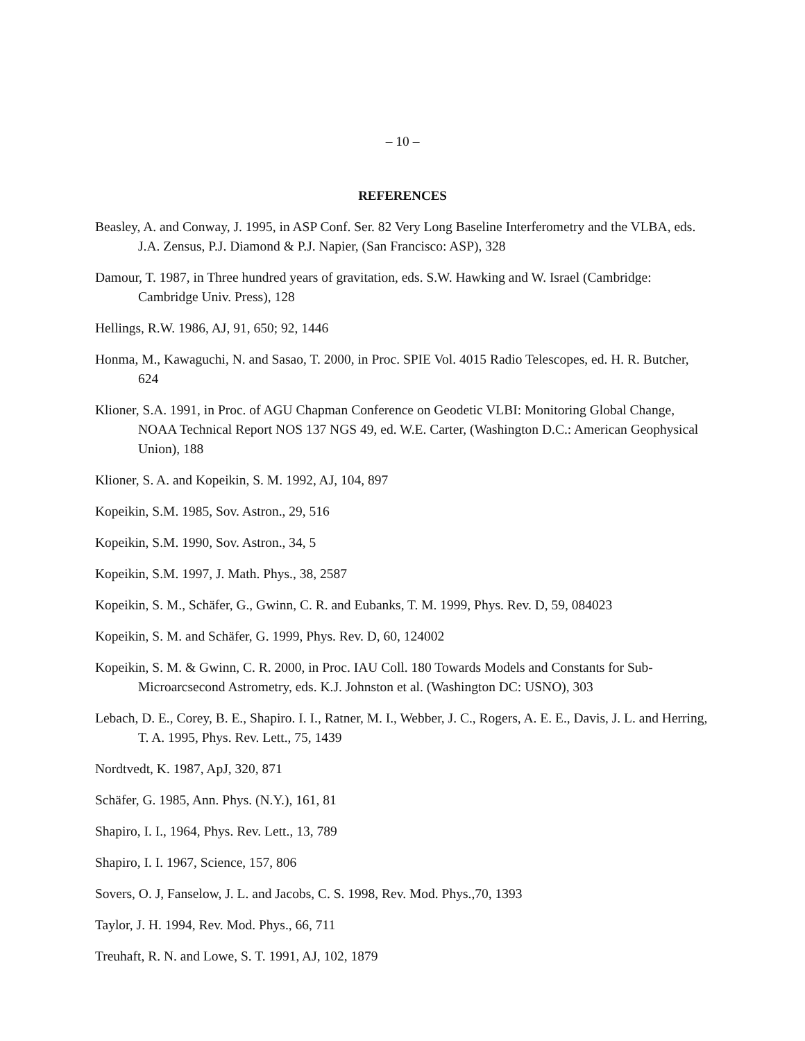– 10 –
REFERENCES
Beasley, A. and Conway, J. 1995, in ASP Conf. Ser. 82 Very Long Baseline Interferometry and the VLBA, eds. J.A. Zensus, P.J. Diamond & P.J. Napier, (San Francisco: ASP), 328
Damour, T. 1987, in Three hundred years of gravitation, eds. S.W. Hawking and W. Israel (Cambridge: Cambridge Univ. Press), 128
Hellings, R.W. 1986, AJ, 91, 650; 92, 1446
Honma, M., Kawaguchi, N. and Sasao, T. 2000, in Proc. SPIE Vol. 4015 Radio Telescopes, ed. H. R. Butcher, 624
Klioner, S.A. 1991, in Proc. of AGU Chapman Conference on Geodetic VLBI: Monitoring Global Change, NOAA Technical Report NOS 137 NGS 49, ed. W.E. Carter, (Washington D.C.: American Geophysical Union), 188
Klioner, S. A. and Kopeikin, S. M. 1992, AJ, 104, 897
Kopeikin, S.M. 1985, Sov. Astron., 29, 516
Kopeikin, S.M. 1990, Sov. Astron., 34, 5
Kopeikin, S.M. 1997, J. Math. Phys., 38, 2587
Kopeikin, S. M., Schäfer, G., Gwinn, C. R. and Eubanks, T. M. 1999, Phys. Rev. D, 59, 084023
Kopeikin, S. M. and Schäfer, G. 1999, Phys. Rev. D, 60, 124002
Kopeikin, S. M. & Gwinn, C. R. 2000, in Proc. IAU Coll. 180 Towards Models and Constants for Sub-Microarcsecond Astrometry, eds. K.J. Johnston et al. (Washington DC: USNO), 303
Lebach, D. E., Corey, B. E., Shapiro. I. I., Ratner, M. I., Webber, J. C., Rogers, A. E. E., Davis, J. L. and Herring, T. A. 1995, Phys. Rev. Lett., 75, 1439
Nordtvedt, K. 1987, ApJ, 320, 871
Schäfer, G. 1985, Ann. Phys. (N.Y.), 161, 81
Shapiro, I. I., 1964, Phys. Rev. Lett., 13, 789
Shapiro, I. I. 1967, Science, 157, 806
Sovers, O. J, Fanselow, J. L. and Jacobs, C. S. 1998, Rev. Mod. Phys.,70, 1393
Taylor, J. H. 1994, Rev. Mod. Phys., 66, 711
Treuhaft, R. N. and Lowe, S. T. 1991, AJ, 102, 1879